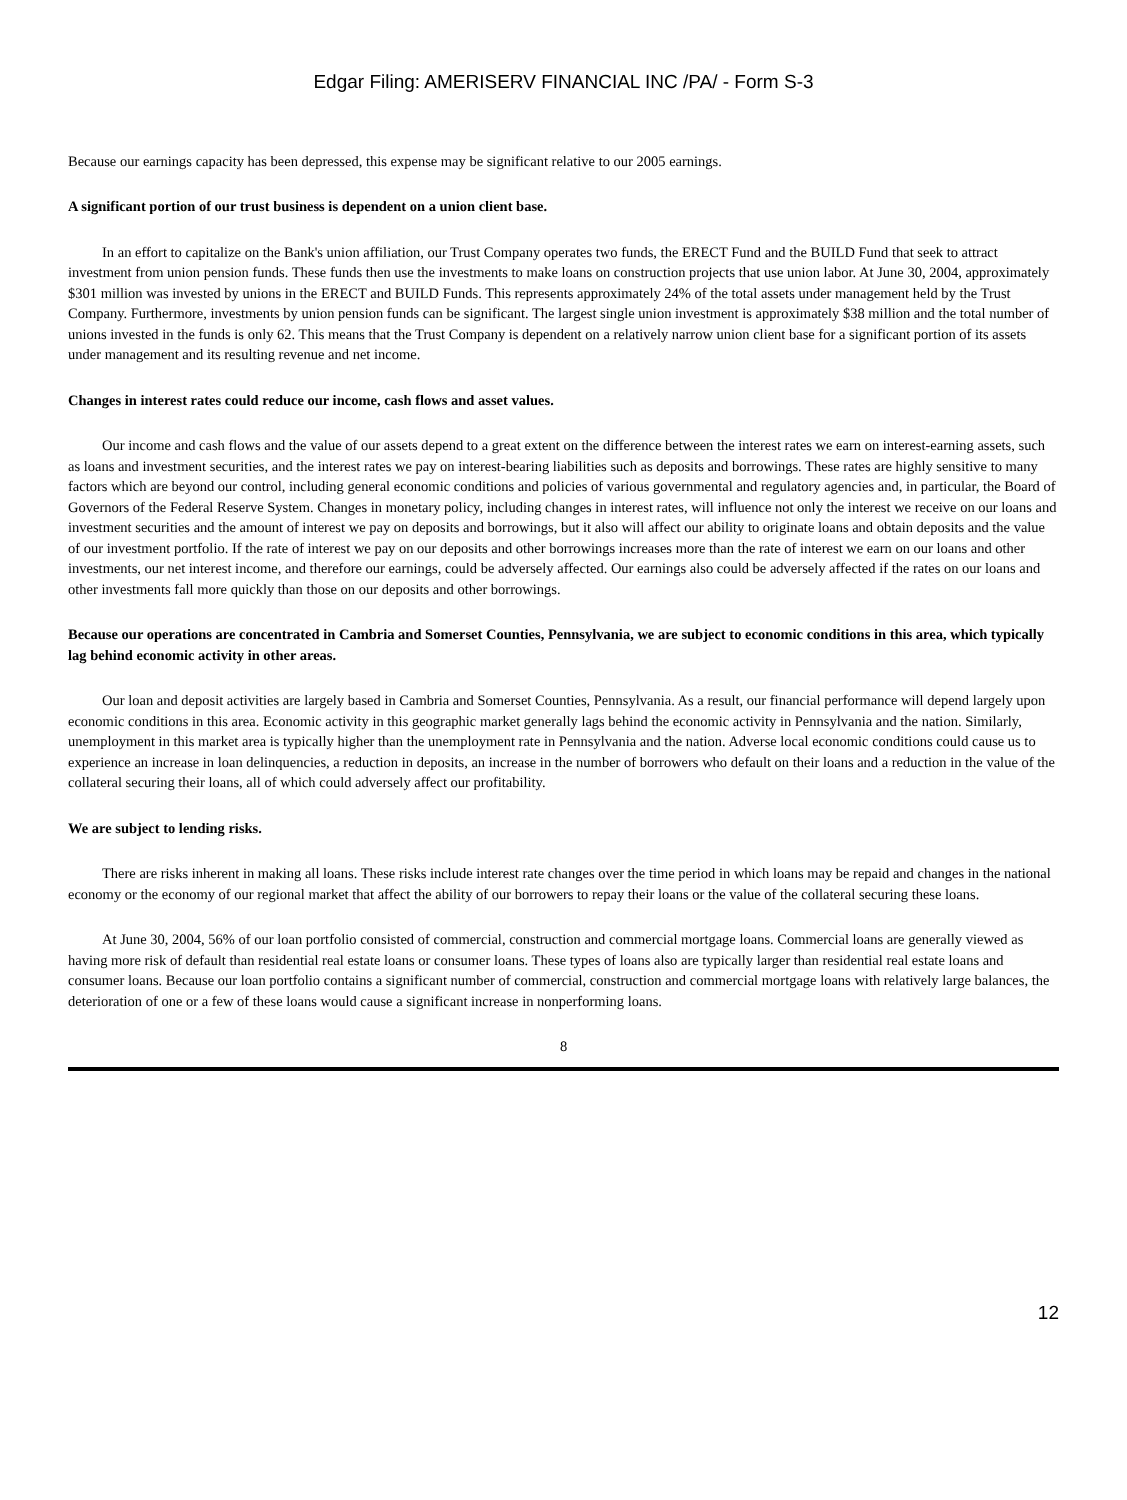Edgar Filing: AMERISERV FINANCIAL INC /PA/ - Form S-3
Because our earnings capacity has been depressed, this expense may be significant relative to our 2005 earnings.
A significant portion of our trust business is dependent on a union client base.
In an effort to capitalize on the Bank's union affiliation, our Trust Company operates two funds, the ERECT Fund and the BUILD Fund that seek to attract investment from union pension funds. These funds then use the investments to make loans on construction projects that use union labor. At June 30, 2004, approximately $301 million was invested by unions in the ERECT and BUILD Funds. This represents approximately 24% of the total assets under management held by the Trust Company. Furthermore, investments by union pension funds can be significant. The largest single union investment is approximately $38 million and the total number of unions invested in the funds is only 62. This means that the Trust Company is dependent on a relatively narrow union client base for a significant portion of its assets under management and its resulting revenue and net income.
Changes in interest rates could reduce our income, cash flows and asset values.
Our income and cash flows and the value of our assets depend to a great extent on the difference between the interest rates we earn on interest-earning assets, such as loans and investment securities, and the interest rates we pay on interest-bearing liabilities such as deposits and borrowings. These rates are highly sensitive to many factors which are beyond our control, including general economic conditions and policies of various governmental and regulatory agencies and, in particular, the Board of Governors of the Federal Reserve System. Changes in monetary policy, including changes in interest rates, will influence not only the interest we receive on our loans and investment securities and the amount of interest we pay on deposits and borrowings, but it also will affect our ability to originate loans and obtain deposits and the value of our investment portfolio. If the rate of interest we pay on our deposits and other borrowings increases more than the rate of interest we earn on our loans and other investments, our net interest income, and therefore our earnings, could be adversely affected. Our earnings also could be adversely affected if the rates on our loans and other investments fall more quickly than those on our deposits and other borrowings.
Because our operations are concentrated in Cambria and Somerset Counties, Pennsylvania, we are subject to economic conditions in this area, which typically lag behind economic activity in other areas.
Our loan and deposit activities are largely based in Cambria and Somerset Counties, Pennsylvania. As a result, our financial performance will depend largely upon economic conditions in this area. Economic activity in this geographic market generally lags behind the economic activity in Pennsylvania and the nation. Similarly, unemployment in this market area is typically higher than the unemployment rate in Pennsylvania and the nation. Adverse local economic conditions could cause us to experience an increase in loan delinquencies, a reduction in deposits, an increase in the number of borrowers who default on their loans and a reduction in the value of the collateral securing their loans, all of which could adversely affect our profitability.
We are subject to lending risks.
There are risks inherent in making all loans. These risks include interest rate changes over the time period in which loans may be repaid and changes in the national economy or the economy of our regional market that affect the ability of our borrowers to repay their loans or the value of the collateral securing these loans.
At June 30, 2004, 56% of our loan portfolio consisted of commercial, construction and commercial mortgage loans. Commercial loans are generally viewed as having more risk of default than residential real estate loans or consumer loans. These types of loans also are typically larger than residential real estate loans and consumer loans. Because our loan portfolio contains a significant number of commercial, construction and commercial mortgage loans with relatively large balances, the deterioration of one or a few of these loans would cause a significant increase in nonperforming loans.
8
12